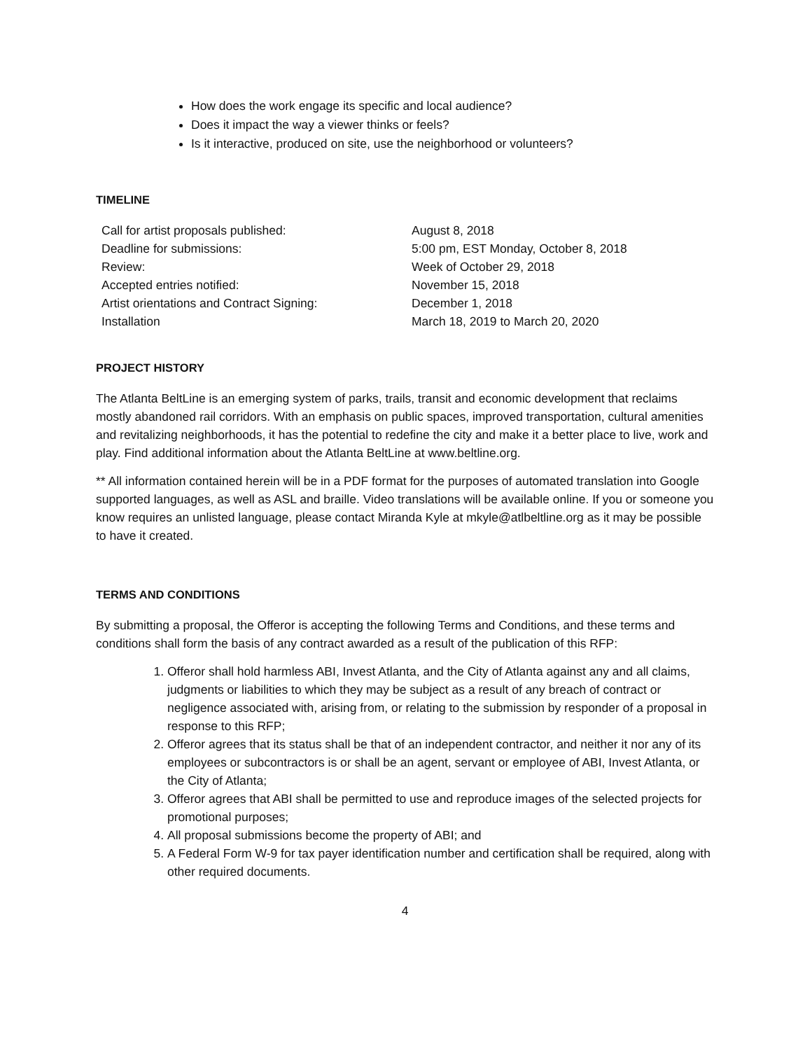How does the work engage its specific and local audience?
Does it impact the way a viewer thinks or feels?
Is it interactive, produced on site, use the neighborhood or volunteers?
TIMELINE
| Call for artist proposals published: | August 8, 2018 |
| Deadline for submissions: | 5:00 pm, EST Monday, October 8, 2018 |
| Review: | Week of October 29, 2018 |
| Accepted entries notified: | November 15, 2018 |
| Artist orientations and Contract Signing: | December 1, 2018 |
| Installation | March 18, 2019 to March 20, 2020 |
PROJECT HISTORY
The Atlanta BeltLine is an emerging system of parks, trails, transit and economic development that reclaims mostly abandoned rail corridors. With an emphasis on public spaces, improved transportation, cultural amenities and revitalizing neighborhoods, it has the potential to redefine the city and make it a better place to live, work and play. Find additional information about the Atlanta BeltLine at www.beltline.org.
** All information contained herein will be in a PDF format for the purposes of automated translation into Google supported languages, as well as ASL and braille. Video translations will be available online. If you or someone you know requires an unlisted language, please contact Miranda Kyle at mkyle@atlbeltline.org as it may be possible to have it created.
TERMS AND CONDITIONS
By submitting a proposal, the Offeror is accepting the following Terms and Conditions, and these terms and conditions shall form the basis of any contract awarded as a result of the publication of this RFP:
1. Offeror shall hold harmless ABI, Invest Atlanta, and the City of Atlanta against any and all claims, judgments or liabilities to which they may be subject as a result of any breach of contract or negligence associated with, arising from, or relating to the submission by responder of a proposal in response to this RFP;
2. Offeror agrees that its status shall be that of an independent contractor, and neither it nor any of its employees or subcontractors is or shall be an agent, servant or employee of ABI, Invest Atlanta, or the City of Atlanta;
3. Offeror agrees that ABI shall be permitted to use and reproduce images of the selected projects for promotional purposes;
4. All proposal submissions become the property of ABI; and
5. A Federal Form W-9 for tax payer identification number and certification shall be required, along with other required documents.
4